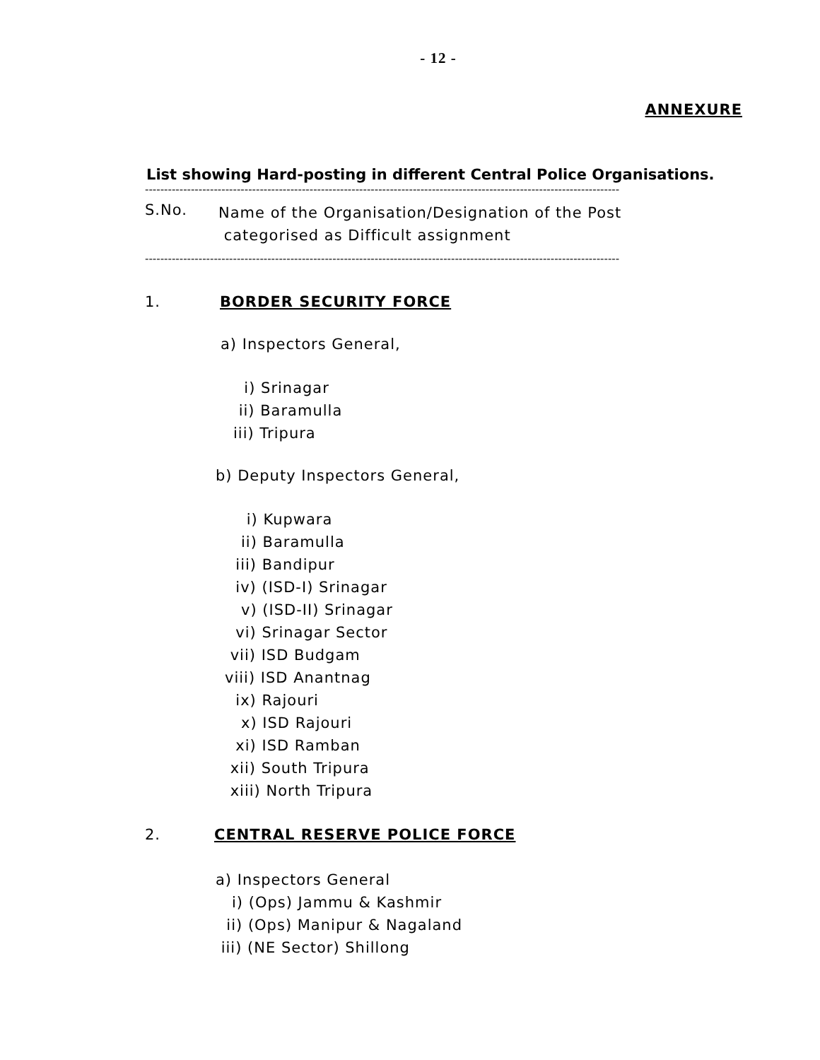- 12 -
ANNEXURE
List showing Hard-posting in different Central Police Organisations.
----------------------------------------------------------------------------------------------------------------------------
S.No. Name of the Organisation/Designation of the Post
categorised as Difficult assignment
----------------------------------------------------------------------------------------------------------------------------
1. BORDER SECURITY FORCE
a) Inspectors General,
i) Srinagar
ii) Baramulla
iii) Tripura
b) Deputy Inspectors General,
i) Kupwara
ii) Baramulla
iii) Bandipur
iv) (ISD-I) Srinagar
v) (ISD-II) Srinagar
vi) Srinagar Sector
vii) ISD Budgam
viii) ISD Anantnag
ix) Rajouri
x) ISD Rajouri
xi) ISD Ramban
xii) South Tripura
xiii) North Tripura
2. CENTRAL RESERVE POLICE FORCE
a) Inspectors General
i) (Ops) Jammu & Kashmir
ii) (Ops) Manipur & Nagaland
iii) (NE Sector) Shillong